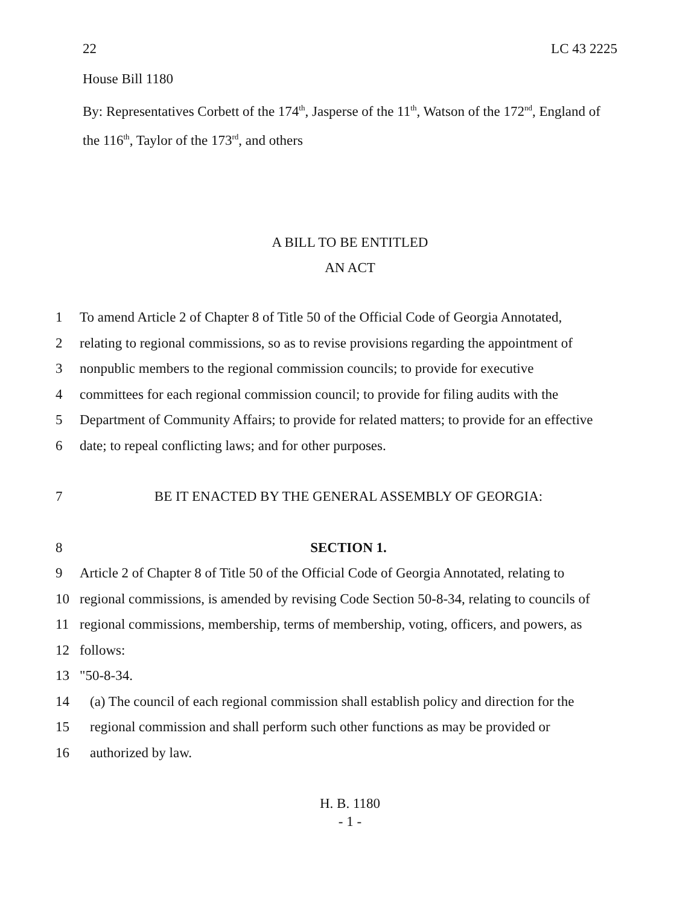22 LC 43 2225
House Bill 1180
By: Representatives Corbett of the 174<sup>th</sup>, Jasperse of the 11<sup>th</sup>, Watson of the 172<sup>nd</sup>, England of the 116<sup>th</sup>, Taylor of the 173<sup>rd</sup>, and others
A BILL TO BE ENTITLED
AN ACT
1 To amend Article 2 of Chapter 8 of Title 50 of the Official Code of Georgia Annotated,
2 relating to regional commissions, so as to revise provisions regarding the appointment of
3 nonpublic members to the regional commission councils; to provide for executive
4 committees for each regional commission council; to provide for filing audits with the
5 Department of Community Affairs; to provide for related matters; to provide for an effective
6 date; to repeal conflicting laws; and for other purposes.
7 BE IT ENACTED BY THE GENERAL ASSEMBLY OF GEORGIA:
8 SECTION 1.
9 Article 2 of Chapter 8 of Title 50 of the Official Code of Georgia Annotated, relating to
10 regional commissions, is amended by revising Code Section 50-8-34, relating to councils of
11 regional commissions, membership, terms of membership, voting, officers, and powers, as
12 follows:
13 "50-8-34.
14 (a) The council of each regional commission shall establish policy and direction for the
15 regional commission and shall perform such other functions as may be provided or
16 authorized by law.
H. B. 1180
- 1 -